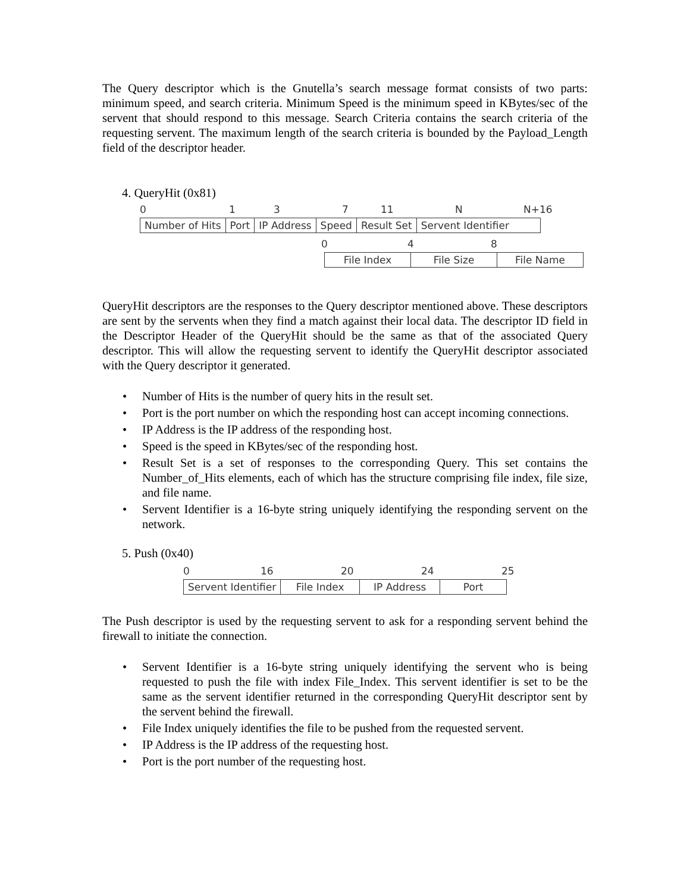The Query descriptor which is the Gnutella’s search message format consists of two parts: minimum speed, and search criteria. Minimum Speed is the minimum speed in KBytes/sec of the servent that should respond to this message. Search Criteria contains the search criteria of the requesting servent. The maximum length of the search criteria is bounded by the Payload_Length field of the descriptor header.
4. QueryHit (0x81)
0137 11 N N+16
Number of Hits Port IP Address Speed Result Set Servent Identifier
048
File Index File Size File Name
QueryHit descriptors are the responses to the Query descriptor mentioned above. These descriptors are sent by the servents when they find a match against their local data. The descriptor ID field in the Descriptor Header of the QueryHit should be the same as that of the associated Query descriptor. This will allow the requesting servent to identify the QueryHit descriptor associated with the Query descriptor it generated.
• Number of Hits is the number of query hits in the result set.
• Port is the port number on which the responding host can accept incoming connections.
• IP Address is the IP address of the responding host.
• Speed is the speed in KBytes/sec of the responding host.
• Result Set is a set of responses to the corresponding Query. This set contains the Number_of_Hits elements, each of which has the structure comprising file index, file size, and file name.
• Servent Identifier is a 16-byte string uniquely identifying the responding servent on the network.
5. Push (0x40)
0 16 20 24 25
Servent Identifier File Index IP Address Port
The Push descriptor is used by the requesting servent to ask for a responding servent behind the firewall to initiate the connection.
• Servent Identifier is a 16-byte string uniquely identifying the servent who is being requested to push the file with index File_Index. This servent identifier is set to be the same as the servent identifier returned in the corresponding QueryHit descriptor sent by the servent behind the firewall.
• File Index uniquely identifies the file to be pushed from the requested servent.
• IP Address is the IP address of the requesting host.
• Port is the port number of the requesting host.